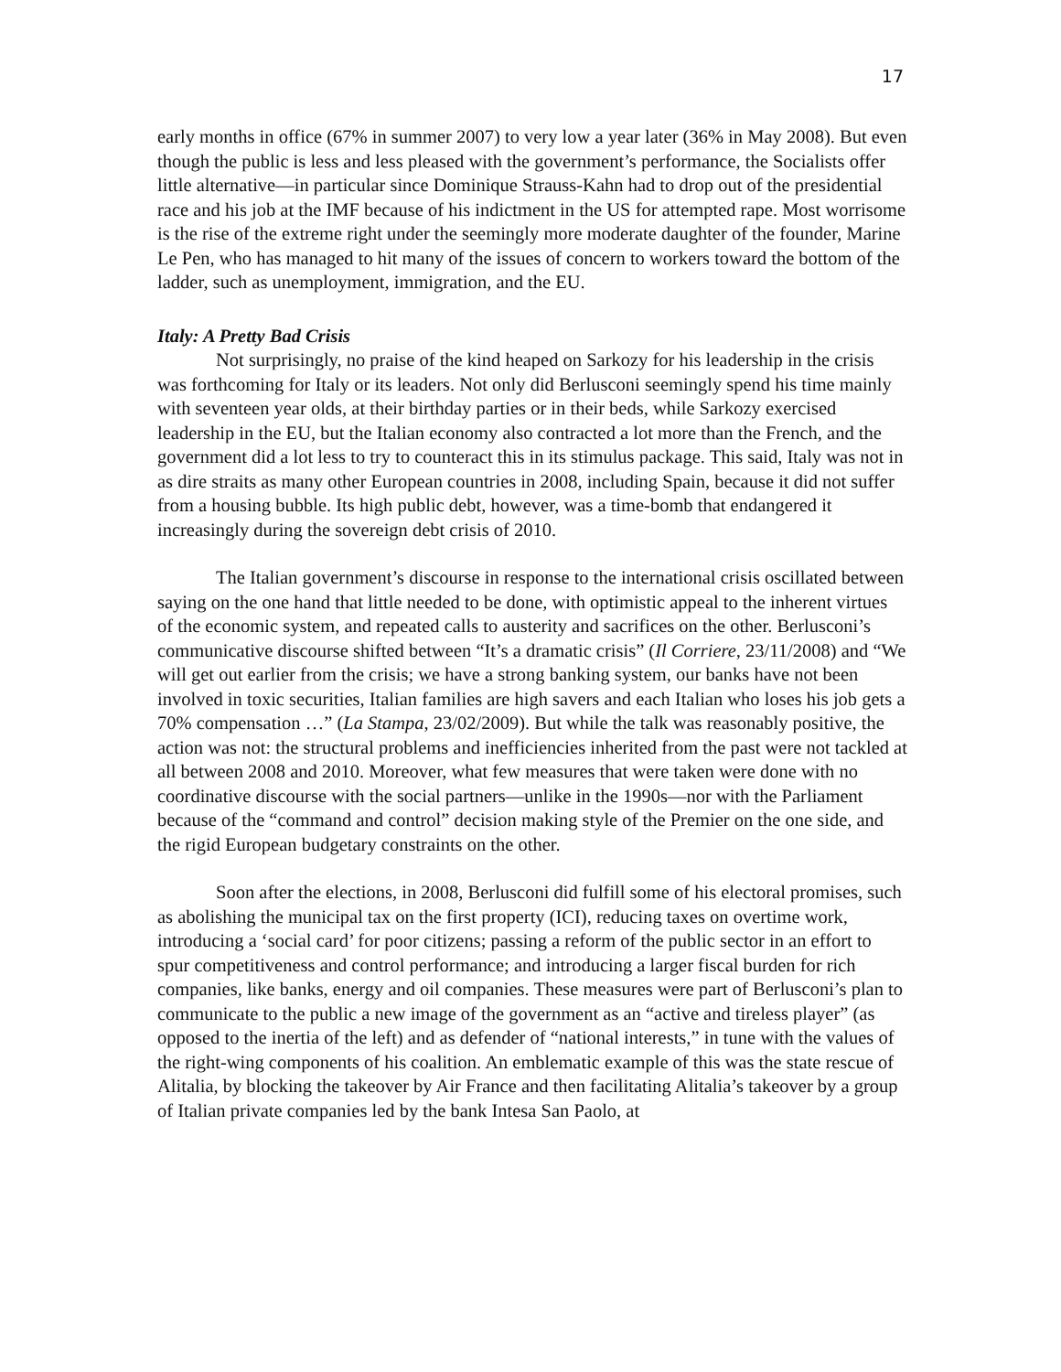17
early months in office (67% in summer 2007) to very low a year later (36% in May 2008). But even though the public is less and less pleased with the government’s performance, the Socialists offer little alternative—in particular since Dominique Strauss-Kahn had to drop out of the presidential race and his job at the IMF because of his indictment in the US for attempted rape. Most worrisome is the rise of the extreme right under the seemingly more moderate daughter of the founder, Marine Le Pen, who has managed to hit many of the issues of concern to workers toward the bottom of the ladder, such as unemployment, immigration, and the EU.
Italy: A Pretty Bad Crisis
Not surprisingly, no praise of the kind heaped on Sarkozy for his leadership in the crisis was forthcoming for Italy or its leaders. Not only did Berlusconi seemingly spend his time mainly with seventeen year olds, at their birthday parties or in their beds, while Sarkozy exercised leadership in the EU, but the Italian economy also contracted a lot more than the French, and the government did a lot less to try to counteract this in its stimulus package. This said, Italy was not in as dire straits as many other European countries in 2008, including Spain, because it did not suffer from a housing bubble. Its high public debt, however, was a time-bomb that endangered it increasingly during the sovereign debt crisis of 2010.
The Italian government’s discourse in response to the international crisis oscillated between saying on the one hand that little needed to be done, with optimistic appeal to the inherent virtues of the economic system, and repeated calls to austerity and sacrifices on the other. Berlusconi’s communicative discourse shifted between “It’s a dramatic crisis” (Il Corriere, 23/11/2008) and “We will get out earlier from the crisis; we have a strong banking system, our banks have not been involved in toxic securities, Italian families are high savers and each Italian who loses his job gets a 70% compensation …” (La Stampa, 23/02/2009). But while the talk was reasonably positive, the action was not: the structural problems and inefficiencies inherited from the past were not tackled at all between 2008 and 2010. Moreover, what few measures that were taken were done with no coordinative discourse with the social partners—unlike in the 1990s—nor with the Parliament because of the “command and control” decision making style of the Premier on the one side, and the rigid European budgetary constraints on the other.
Soon after the elections, in 2008, Berlusconi did fulfill some of his electoral promises, such as abolishing the municipal tax on the first property (ICI), reducing taxes on overtime work, introducing a ‘social card’ for poor citizens; passing a reform of the public sector in an effort to spur competitiveness and control performance; and introducing a larger fiscal burden for rich companies, like banks, energy and oil companies. These measures were part of Berlusconi’s plan to communicate to the public a new image of the government as an “active and tireless player” (as opposed to the inertia of the left) and as defender of “national interests,” in tune with the values of the right-wing components of his coalition. An emblematic example of this was the state rescue of Alitalia, by blocking the takeover by Air France and then facilitating Alitalia’s takeover by a group of Italian private companies led by the bank Intesa San Paolo, at